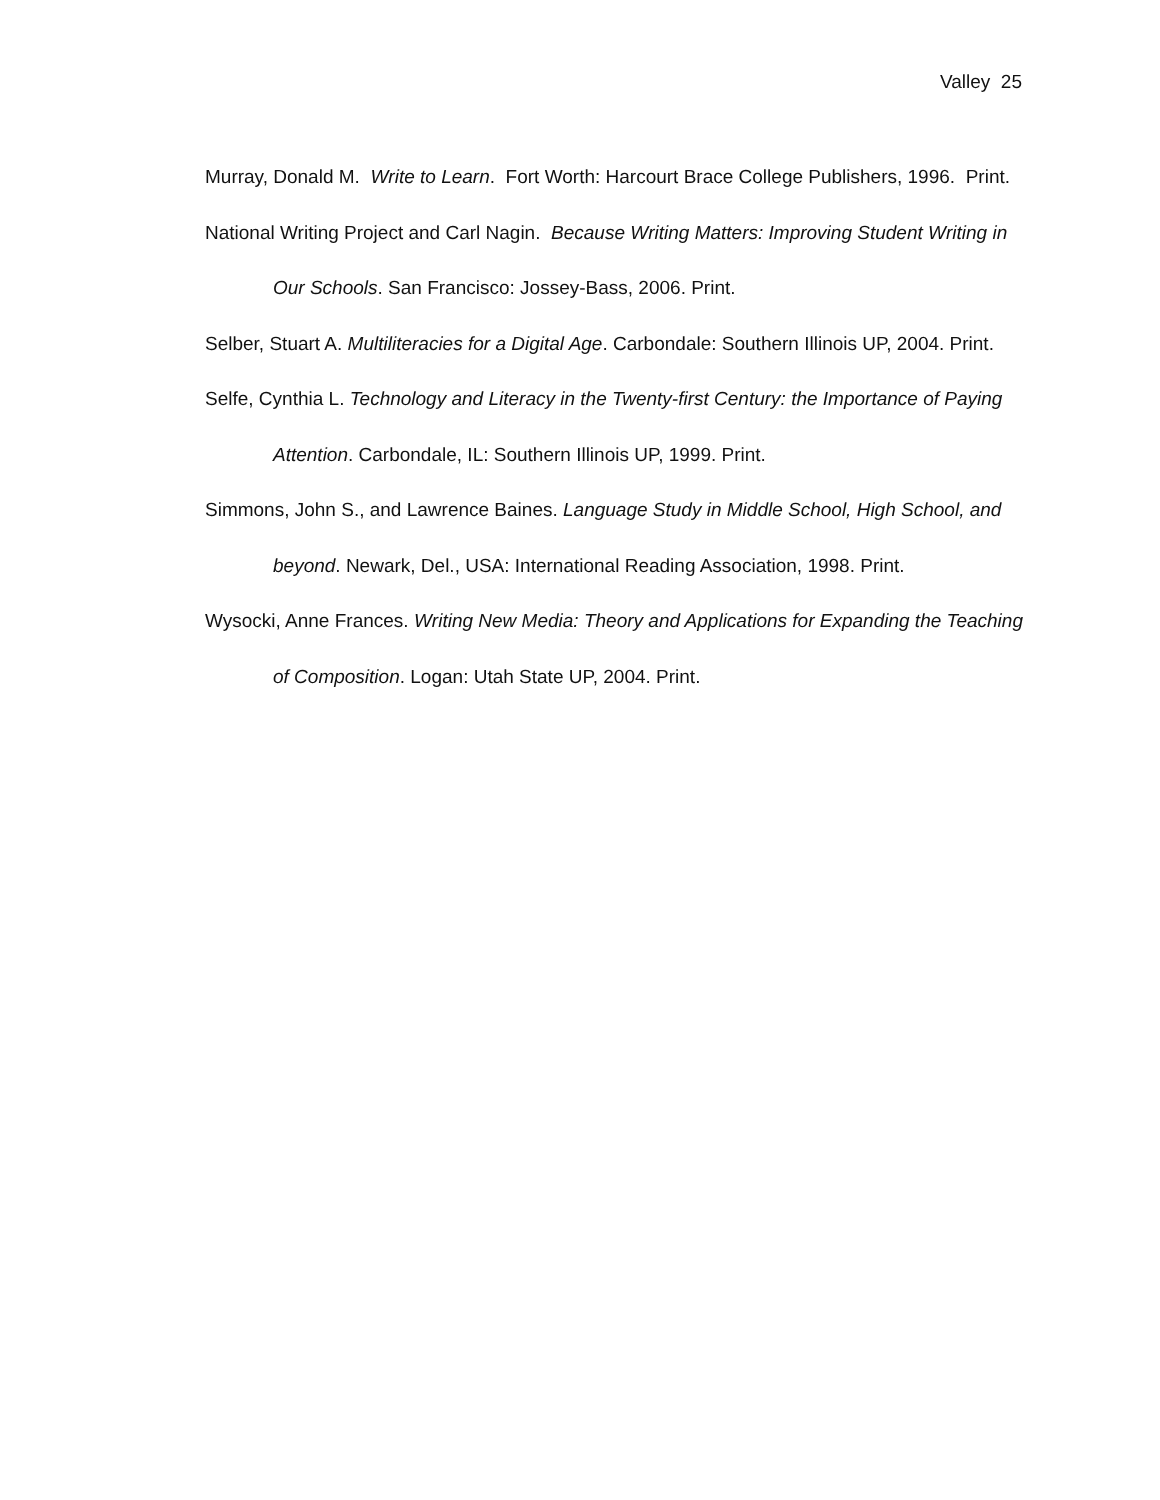Valley 25
Murray, Donald M. Write to Learn. Fort Worth: Harcourt Brace College Publishers, 1996. Print.
National Writing Project and Carl Nagin. Because Writing Matters: Improving Student Writing in Our Schools. San Francisco: Jossey-Bass, 2006. Print.
Selber, Stuart A. Multiliteracies for a Digital Age. Carbondale: Southern Illinois UP, 2004. Print.
Selfe, Cynthia L. Technology and Literacy in the Twenty-first Century: the Importance of Paying Attention. Carbondale, IL: Southern Illinois UP, 1999. Print.
Simmons, John S., and Lawrence Baines. Language Study in Middle School, High School, and beyond. Newark, Del., USA: International Reading Association, 1998. Print.
Wysocki, Anne Frances. Writing New Media: Theory and Applications for Expanding the Teaching of Composition. Logan: Utah State UP, 2004. Print.